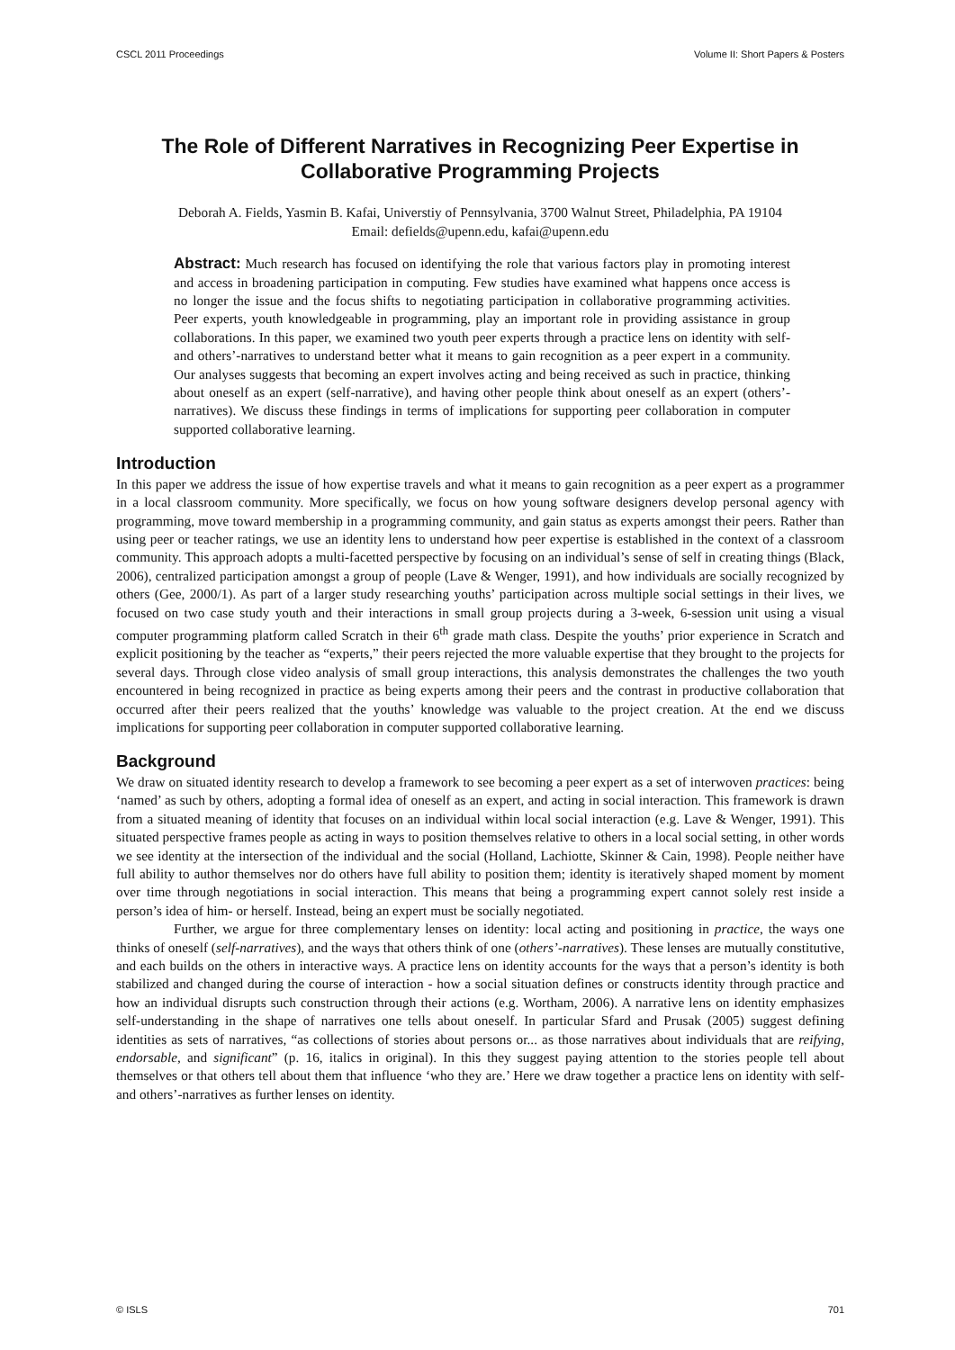CSCL 2011 Proceedings Volume II: Short Papers & Posters
The Role of Different Narratives in Recognizing Peer Expertise in Collaborative Programming Projects
Deborah A. Fields, Yasmin B. Kafai, Universtiy of Pennsylvania, 3700 Walnut Street, Philadelphia, PA 19104
Email: defields@upenn.edu, kafai@upenn.edu
Abstract: Much research has focused on identifying the role that various factors play in promoting interest and access in broadening participation in computing. Few studies have examined what happens once access is no longer the issue and the focus shifts to negotiating participation in collaborative programming activities. Peer experts, youth knowledgeable in programming, play an important role in providing assistance in group collaborations. In this paper, we examined two youth peer experts through a practice lens on identity with self- and others’-narratives to understand better what it means to gain recognition as a peer expert in a community. Our analyses suggests that becoming an expert involves acting and being received as such in practice, thinking about oneself as an expert (self-narrative), and having other people think about oneself as an expert (others’-narratives). We discuss these findings in terms of implications for supporting peer collaboration in computer supported collaborative learning.
Introduction
In this paper we address the issue of how expertise travels and what it means to gain recognition as a peer expert as a programmer in a local classroom community. More specifically, we focus on how young software designers develop personal agency with programming, move toward membership in a programming community, and gain status as experts amongst their peers. Rather than using peer or teacher ratings, we use an identity lens to understand how peer expertise is established in the context of a classroom community. This approach adopts a multi-facetted perspective by focusing on an individual’s sense of self in creating things (Black, 2006), centralized participation amongst a group of people (Lave & Wenger, 1991), and how individuals are socially recognized by others (Gee, 2000/1). As part of a larger study researching youths’ participation across multiple social settings in their lives, we focused on two case study youth and their interactions in small group projects during a 3-week, 6-session unit using a visual computer programming platform called Scratch in their 6<sup>th</sup> grade math class. Despite the youths’ prior experience in Scratch and explicit positioning by the teacher as “experts,” their peers rejected the more valuable expertise that they brought to the projects for several days. Through close video analysis of small group interactions, this analysis demonstrates the challenges the two youth encountered in being recognized in practice as being experts among their peers and the contrast in productive collaboration that occurred after their peers realized that the youths’ knowledge was valuable to the project creation. At the end we discuss implications for supporting peer collaboration in computer supported collaborative learning.
Background
We draw on situated identity research to develop a framework to see becoming a peer expert as a set of interwoven practices: being ‘named’ as such by others, adopting a formal idea of oneself as an expert, and acting in social interaction. This framework is drawn from a situated meaning of identity that focuses on an individual within local social interaction (e.g. Lave & Wenger, 1991). This situated perspective frames people as acting in ways to position themselves relative to others in a local social setting, in other words we see identity at the intersection of the individual and the social (Holland, Lachiotte, Skinner & Cain, 1998). People neither have full ability to author themselves nor do others have full ability to position them; identity is iteratively shaped moment by moment over time through negotiations in social interaction. This means that being a programming expert cannot solely rest inside a person’s idea of him- or herself. Instead, being an expert must be socially negotiated.
Further, we argue for three complementary lenses on identity: local acting and positioning in practice, the ways one thinks of oneself (self-narratives), and the ways that others think of one (others’-narratives). These lenses are mutually constitutive, and each builds on the others in interactive ways. A practice lens on identity accounts for the ways that a person’s identity is both stabilized and changed during the course of interaction - how a social situation defines or constructs identity through practice and how an individual disrupts such construction through their actions (e.g. Wortham, 2006). A narrative lens on identity emphasizes self-understanding in the shape of narratives one tells about oneself. In particular Sfard and Prusak (2005) suggest defining identities as sets of narratives, “as collections of stories about persons or... as those narratives about individuals that are reifying, endorsable, and significant” (p. 16, italics in original). In this they suggest paying attention to the stories people tell about themselves or that others tell about them that influence ‘who they are.’ Here we draw together a practice lens on identity with self- and others’-narratives as further lenses on identity.
© ISLS 701